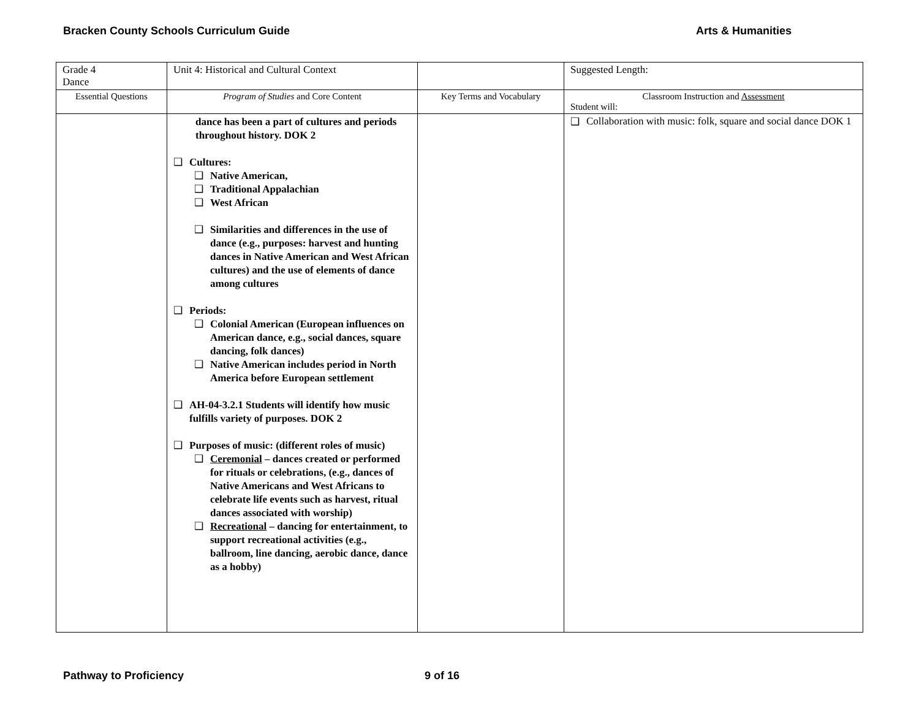Bracken County Schools Curriculum Guide Arts & Humanities
| Grade 4 Dance | Unit 4: Historical and Cultural Context | | Suggested Length: |
| Essential Questions | Program of Studies and Core Content | Key Terms and Vocabulary | Classroom Instruction and Assessment Student will: |
| | dance has been a part of cultures and periods throughout history. DOK 2 ❑ Cultures: ❑ Native American, ❑ Traditional Appalachian ❑ West African ❑ Similarities and differences in the use of dance (e.g., purposes: harvest and hunting dances in Native American and West African cultures) and the use of elements of dance among cultures ❑ Periods: ❑ Colonial American (European influences on American dance, e.g., social dances, square dancing, folk dances) ❑ Native American includes period in North America before European settlement ❑ AH-04-3.2.1 Students will identify how music fulfills variety of purposes. DOK 2 ❑ Purposes of music: (different roles of music) ❑ Ceremonial – dances created or performed for rituals or celebrations, (e.g., dances of Native Americans and West Africans to celebrate life events such as harvest, ritual dances associated with worship) ❑ Recreational – dancing for entertainment, to support recreational activities (e.g., ballroom, line dancing, aerobic dance, dance as a hobby) | | ❑ Collaboration with music: folk, square and social dance DOK 1 |
Pathway to Proficiency 9 of 16